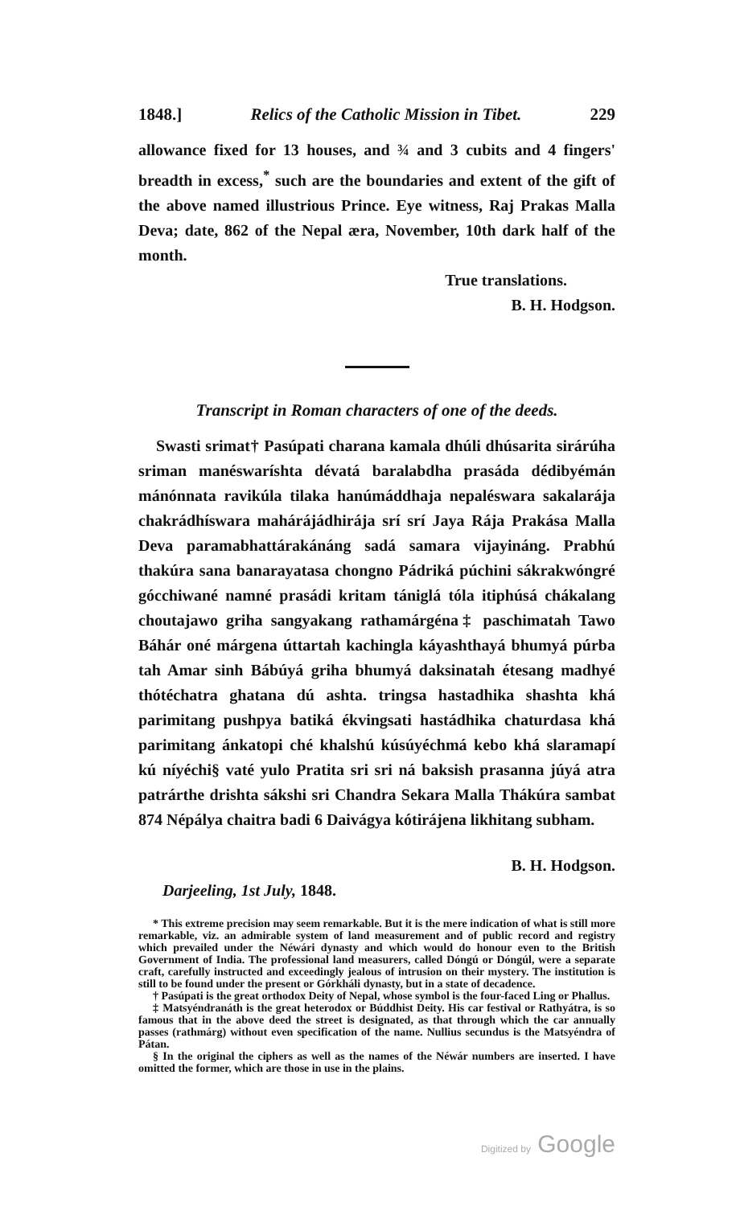1848.] Relics of the Catholic Mission in Tibet. 229
allowance fixed for 13 houses, and ¾ and 3 cubits and 4 fingers' breadth in excess,<sup>*</sup> such are the boundaries and extent of the gift of the above named illustrious Prince. Eye witness, Raj Prakas Malla Deva; date, 862 of the Nepal æra, November, 10th dark half of the month.
True translations.
B. H. Hodgson.
Transcript in Roman characters of one of the deeds.
Swasti srimat† Pasúpati charana kamala dhúli dhúsarita sirárúha sriman manéswaríshta dévatá baralabdha prasáda dédibyémán mánónnata ravikúla tilaka hanúmáddhaja nepaléswara sakalarája chakrádhíswara mahárájádhirája srí srí Jaya Rája Prakása Malla Deva paramabhattárakánáng sadá samara vijayináng. Prabhú thakúra sana banarayatasa chongno Pádriká púchini sákrakwóngré gócchiwané namné prasádi kritam tániglá tóla itiphúsá chákalang choutajawo griha sangyakang rathamárgéna‡ paschimatah Tawo Báhár oné márgena úttartah kachingla káyashthayá bhumyá púrba tah Amar sinh Bábúyá griha bhumyá daksinatah étesang madhyé thótéchatra ghatana dú ashta. tringsa hastadhika shashta khá parimitang pushpya batiká ékvingsati hastádhika chaturdasa khá parimitang ánkatopi ché khalshú kúsúyéchmá kebo khá slaramapí kú níyéchi§ vaté yulo Pratita sri sri ná baksish prasanna júyá atra patrárthe drishta sákshi sri Chandra Sekara Malla Thákúra sambat 874 Népálya chaitra badi 6 Daivágya kótirájena likhitang subham.
B. H. Hodgson.
Darjeeling, 1st July, 1848.
* This extreme precision may seem remarkable. But it is the mere indication of what is still more remarkable, viz. an admirable system of land measurement and of public record and registry which prevailed under the Néwári dynasty and which would do honour even to the British Government of India. The professional land measurers, called Dóngú or Dóngúl, were a separate craft, carefully instructed and exceedingly jealous of intrusion on their mystery. The institution is still to be found under the present or Górkháli dynasty, but in a state of decadence.
† Pasúpati is the great orthodox Deity of Nepal, whose symbol is the four-faced Ling or Phallus.
‡ Matsyéndranáth is the great heterodox or Búddhist Deity. His car festival or Rathyátra, is so famous that in the above deed the street is designated, as that through which the car annually passes (rathmárg) without even specification of the name. Nullius secundus is the Matsyéndra of Pátan.
§ In the original the ciphers as well as the names of the Néwár numbers are inserted. I have omitted the former, which are those in use in the plains.
Digitized by Google